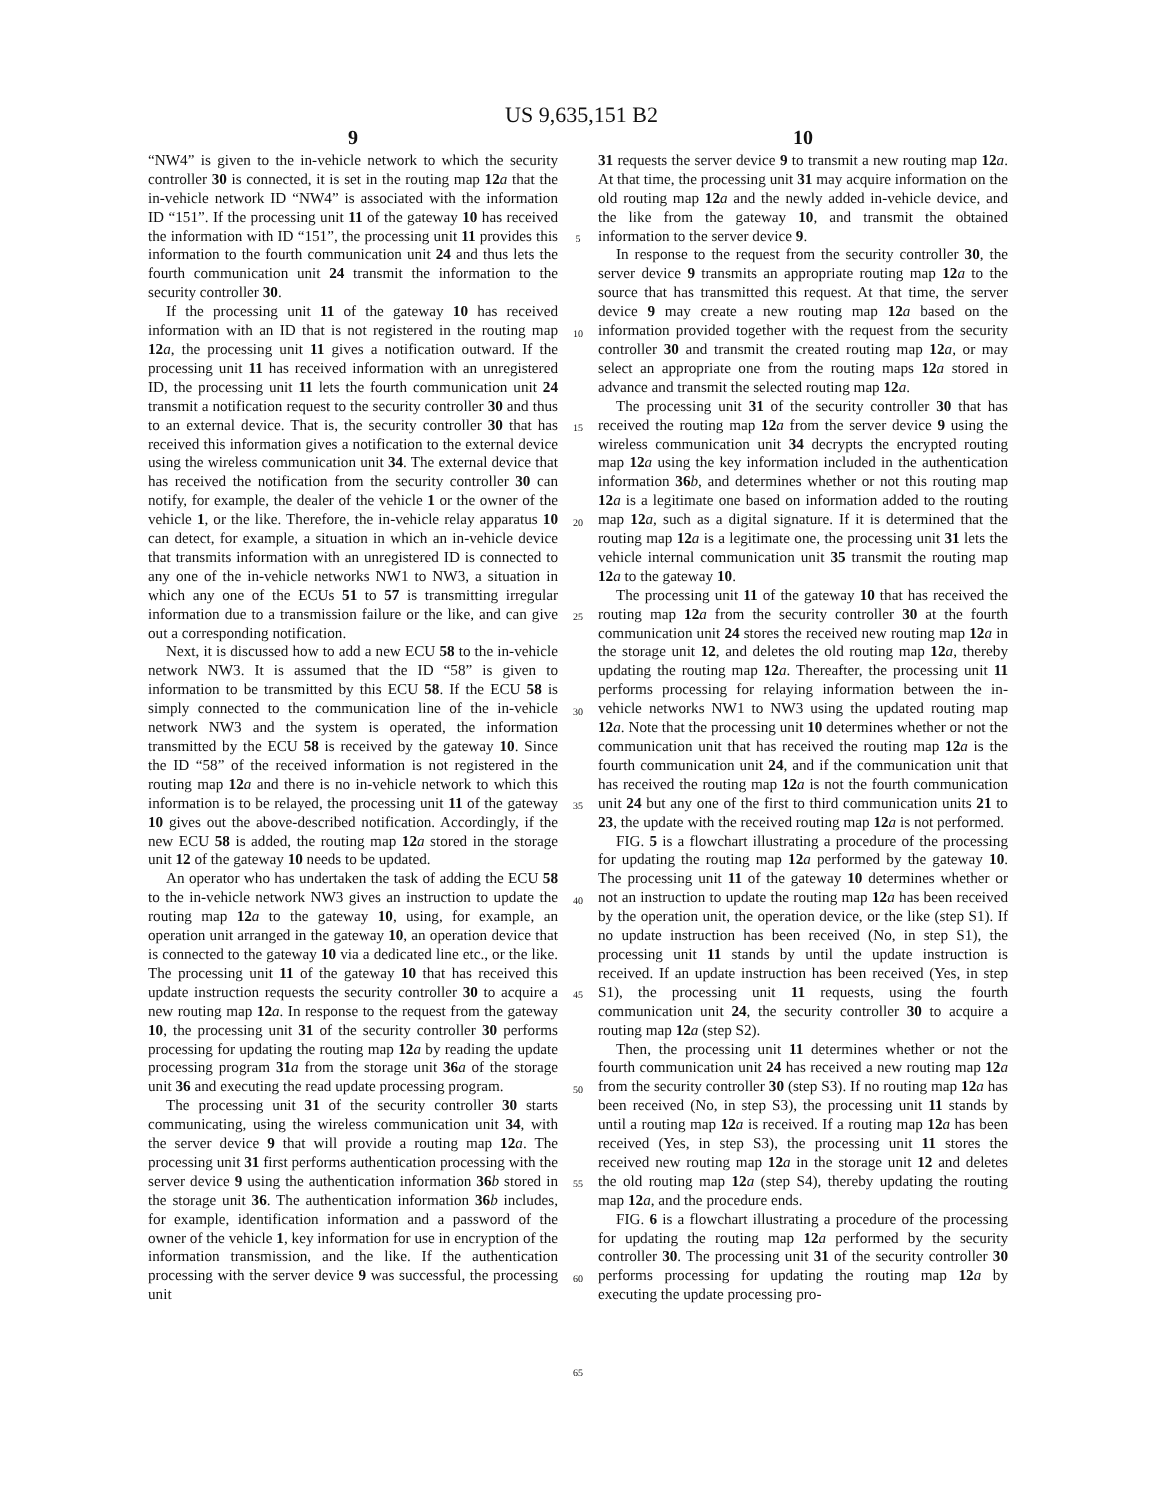US 9,635,151 B2
9
“NW4” is given to the in-vehicle network to which the security controller 30 is connected, it is set in the routing map 12 a that the in-vehicle network ID “NW4” is associated with the information ID “151”. If the processing unit 11 of the gateway 10 has received the information with ID “151”, the processing unit 11 provides this information to the fourth communication unit 24 and thus lets the fourth communication unit 24 transmit the information to the security controller 30.
If the processing unit 11 of the gateway 10 has received information with an ID that is not registered in the routing map 12 a, the processing unit 11 gives a notification outward. If the processing unit 11 has received information with an unregistered ID, the processing unit 11 lets the fourth communication unit 24 transmit a notification request to the security controller 30 and thus to an external device. That is, the security controller 30 that has received this information gives a notification to the external device using the wireless communication unit 34. The external device that has received the notification from the security controller 30 can notify, for example, the dealer of the vehicle 1 or the owner of the vehicle 1, or the like. Therefore, the in-vehicle relay apparatus 10 can detect, for example, a situation in which an in-vehicle device that transmits information with an unregistered ID is connected to any one of the in-vehicle networks NW1 to NW3, a situation in which any one of the ECUs 51 to 57 is transmitting irregular information due to a transmission failure or the like, and can give out a corresponding notification.
Next, it is discussed how to add a new ECU 58 to the in-vehicle network NW3. It is assumed that the ID “58” is given to information to be transmitted by this ECU 58. If the ECU 58 is simply connected to the communication line of the in-vehicle network NW3 and the system is operated, the information transmitted by the ECU 58 is received by the gateway 10. Since the ID “58” of the received information is not registered in the routing map 12 a and there is no in-vehicle network to which this information is to be relayed, the processing unit 11 of the gateway 10 gives out the above-described notification. Accordingly, if the new ECU 58 is added, the routing map 12 a stored in the storage unit 12 of the gateway 10 needs to be updated.
An operator who has undertaken the task of adding the ECU 58 to the in-vehicle network NW3 gives an instruction to update the routing map 12 a to the gateway 10, using, for example, an operation unit arranged in the gateway 10, an operation device that is connected to the gateway 10 via a dedicated line etc., or the like. The processing unit 11 of the gateway 10 that has received this update instruction requests the security controller 30 to acquire a new routing map 12 a. In response to the request from the gateway 10, the processing unit 31 of the security controller 30 performs processing for updating the routing map 12 a by reading the update processing program 31 a from the storage unit 36 a of the storage unit 36 and executing the read update processing program.
The processing unit 31 of the security controller 30 starts communicating, using the wireless communication unit 34, with the server device 9 that will provide a routing map 12 a. The processing unit 31 first performs authentication processing with the server device 9 using the authentication information 36 b stored in the storage unit 36. The authentication information 36 b includes, for example, identification information and a password of the owner of the vehicle 1, key information for use in encryption of the information transmission, and the like. If the authentication processing with the server device 9 was successful, the processing unit
5
10
15
20
25
30
35
40
45
50
55
60
65
10
31 requests the server device 9 to transmit a new routing map 12 a. At that time, the processing unit 31 may acquire information on the old routing map 12 a and the newly added in-vehicle device, and the like from the gateway 10, and transmit the obtained information to the server device 9.
In response to the request from the security controller 30, the server device 9 transmits an appropriate routing map 12 a to the source that has transmitted this request. At that time, the server device 9 may create a new routing map 12 a based on the information provided together with the request from the security controller 30 and transmit the created routing map 12 a, or may select an appropriate one from the routing maps 12 a stored in advance and transmit the selected routing map 12 a.
The processing unit 31 of the security controller 30 that has received the routing map 12 a from the server device 9 using the wireless communication unit 34 decrypts the encrypted routing map 12 a using the key information included in the authentication information 36 b, and determines whether or not this routing map 12 a is a legitimate one based on information added to the routing map 12 a, such as a digital signature. If it is determined that the routing map 12 a is a legitimate one, the processing unit 31 lets the vehicle internal communication unit 35 transmit the routing map 12 a to the gateway 10.
The processing unit 11 of the gateway 10 that has received the routing map 12 a from the security controller 30 at the fourth communication unit 24 stores the received new routing map 12 a in the storage unit 12, and deletes the old routing map 12 a, thereby updating the routing map 12 a. Thereafter, the processing unit 11 performs processing for relaying information between the in-vehicle networks NW1 to NW3 using the updated routing map 12 a. Note that the processing unit 10 determines whether or not the communication unit that has received the routing map 12 a is the fourth communication unit 24, and if the communication unit that has received the routing map 12 a is not the fourth communication unit 24 but any one of the first to third communication units 21 to 23, the update with the received routing map 12 a is not performed.
FIG. 5 is a flowchart illustrating a procedure of the processing for updating the routing map 12 a performed by the gateway 10. The processing unit 11 of the gateway 10 determines whether or not an instruction to update the routing map 12 a has been received by the operation unit, the operation device, or the like (step S1). If no update instruction has been received (No, in step S1), the processing unit 11 stands by until the update instruction is received. If an update instruction has been received (Yes, in step S1), the processing unit 11 requests, using the fourth communication unit 24, the security controller 30 to acquire a routing map 12 a (step S2).
Then, the processing unit 11 determines whether or not the fourth communication unit 24 has received a new routing map 12 a from the security controller 30 (step S3). If no routing map 12 a has been received (No, in step S3), the processing unit 11 stands by until a routing map 12 a is received. If a routing map 12 a has been received (Yes, in step S3), the processing unit 11 stores the received new routing map 12 a in the storage unit 12 and deletes the old routing map 12 a (step S4), thereby updating the routing map 12 a, and the procedure ends.
FIG. 6 is a flowchart illustrating a procedure of the processing for updating the routing map 12 a performed by the security controller 30. The processing unit 31 of the security controller 30 performs processing for updating the routing map 12 a by executing the update processing pro-